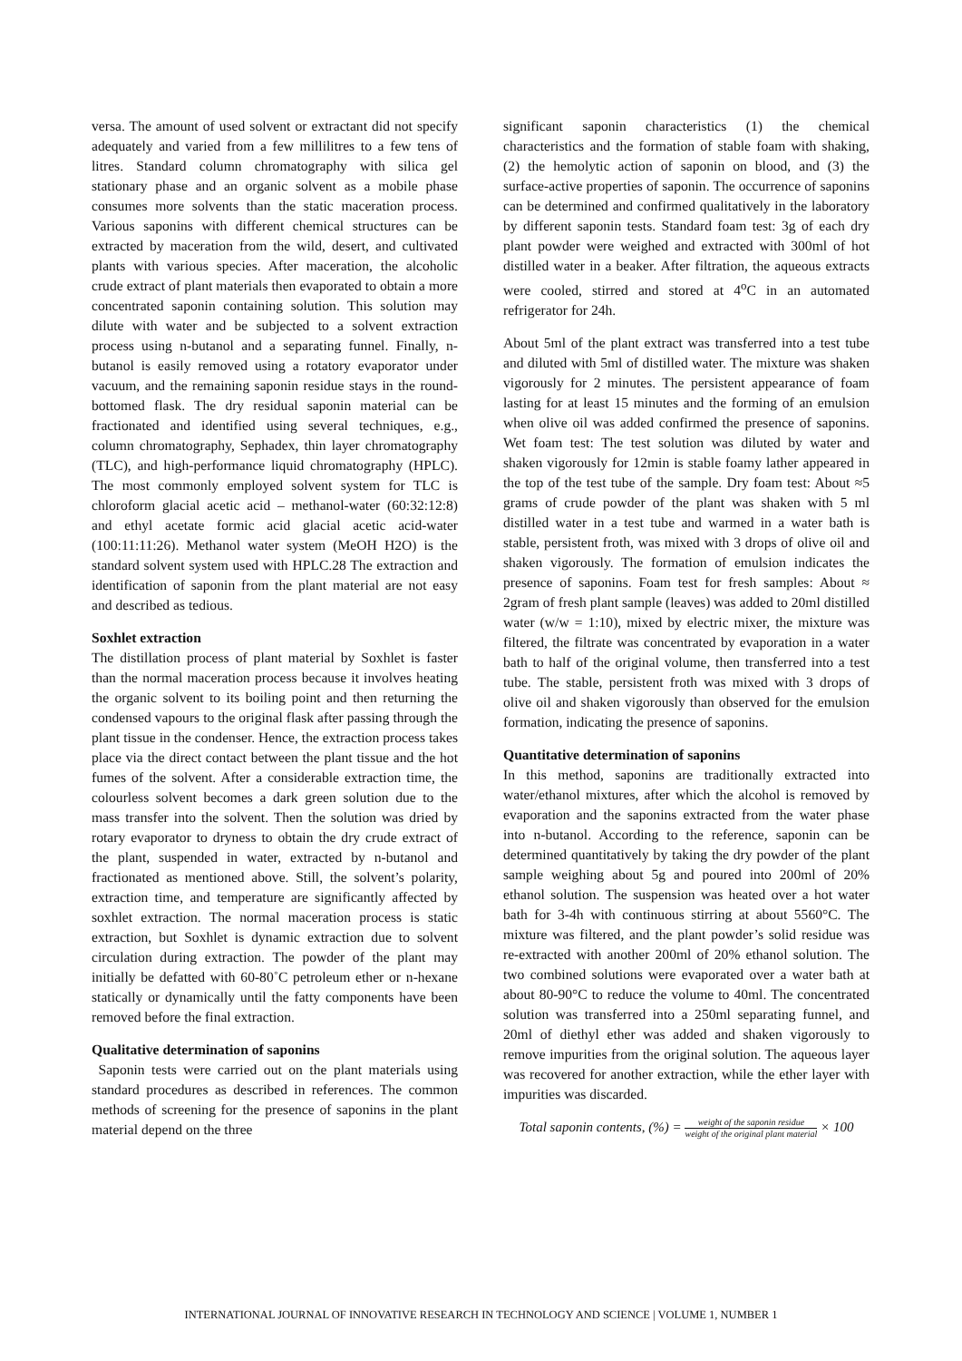versa. The amount of used solvent or extractant did not specify adequately and varied from a few millilitres to a few tens of litres. Standard column chromatography with silica gel stationary phase and an organic solvent as a mobile phase consumes more solvents than the static maceration process. Various saponins with different chemical structures can be extracted by maceration from the wild, desert, and cultivated plants with various species. After maceration, the alcoholic crude extract of plant materials then evaporated to obtain a more concentrated saponin containing solution. This solution may dilute with water and be subjected to a solvent extraction process using n-butanol and a separating funnel. Finally, n-butanol is easily removed using a rotatory evaporator under vacuum, and the remaining saponin residue stays in the round-bottomed flask. The dry residual saponin material can be fractionated and identified using several techniques, e.g., column chromatography, Sephadex, thin layer chromatography (TLC), and high-performance liquid chromatography (HPLC). The most commonly employed solvent system for TLC is chloroform glacial acetic acid – methanol-water (60:32:12:8) and ethyl acetate formic acid glacial acetic acid-water (100:11:11:26). Methanol water system (MeOH H2O) is the standard solvent system used with HPLC.28 The extraction and identification of saponin from the plant material are not easy and described as tedious.
Soxhlet extraction
The distillation process of plant material by Soxhlet is faster than the normal maceration process because it involves heating the organic solvent to its boiling point and then returning the condensed vapours to the original flask after passing through the plant tissue in the condenser. Hence, the extraction process takes place via the direct contact between the plant tissue and the hot fumes of the solvent. After a considerable extraction time, the colourless solvent becomes a dark green solution due to the mass transfer into the solvent. Then the solution was dried by rotary evaporator to dryness to obtain the dry crude extract of the plant, suspended in water, extracted by n-butanol and fractionated as mentioned above. Still, the solvent’s polarity, extraction time, and temperature are significantly affected by soxhlet extraction. The normal maceration process is static extraction, but Soxhlet is dynamic extraction due to solvent circulation during extraction. The powder of the plant may initially be defatted with 60-80˚C petroleum ether or n-hexane statically or dynamically until the fatty components have been removed before the final extraction.
Qualitative determination of saponins
Saponin tests were carried out on the plant materials using standard procedures as described in references. The common methods of screening for the presence of saponins in the plant material depend on the three
significant saponin characteristics (1) the chemical characteristics and the formation of stable foam with shaking, (2) the hemolytic action of saponin on blood, and (3) the surface-active properties of saponin. The occurrence of saponins can be determined and confirmed qualitatively in the laboratory by different saponin tests. Standard foam test: 3g of each dry plant powder were weighed and extracted with 300ml of hot distilled water in a beaker. After filtration, the aqueous extracts were cooled, stirred and stored at 4<sup>o</sup>C in an automated refrigerator for 24h.
About 5ml of the plant extract was transferred into a test tube and diluted with 5ml of distilled water. The mixture was shaken vigorously for 2 minutes. The persistent appearance of foam lasting for at least 15 minutes and the forming of an emulsion when olive oil was added confirmed the presence of saponins. Wet foam test: The test solution was diluted by water and shaken vigorously for 12min is stable foamy lather appeared in the top of the test tube of the sample. Dry foam test: About ≈5 grams of crude powder of the plant was shaken with 5 ml distilled water in a test tube and warmed in a water bath is stable, persistent froth, was mixed with 3 drops of olive oil and shaken vigorously. The formation of emulsion indicates the presence of saponins. Foam test for fresh samples: About ≈ 2gram of fresh plant sample (leaves) was added to 20ml distilled water (w/w = 1:10), mixed by electric mixer, the mixture was filtered, the filtrate was concentrated by evaporation in a water bath to half of the original volume, then transferred into a test tube. The stable, persistent froth was mixed with 3 drops of olive oil and shaken vigorously than observed for the emulsion formation, indicating the presence of saponins.
Quantitative determination of saponins
In this method, saponins are traditionally extracted into water/ethanol mixtures, after which the alcohol is removed by evaporation and the saponins extracted from the water phase into n-butanol. According to the reference, saponin can be determined quantitatively by taking the dry powder of the plant sample weighing about 5g and poured into 200ml of 20% ethanol solution. The suspension was heated over a hot water bath for 3-4h with continuous stirring at about 5560°C. The mixture was filtered, and the plant powder’s solid residue was re-extracted with another 200ml of 20% ethanol solution. The two combined solutions were evaporated over a water bath at about 80-90°C to reduce the volume to 40ml. The concentrated solution was transferred into a 250ml separating funnel, and 20ml of diethyl ether was added and shaken vigorously to remove impurities from the original solution. The aqueous layer was recovered for another extraction, while the ether layer with impurities was discarded.
Total saponin contents, (%) = weight of the saponin residue weight of the original plant material × 100
INTERNATIONAL JOURNAL OF INNOVATIVE RESEARCH IN TECHNOLOGY AND SCIENCE | VOLUME 1, NUMBER 1